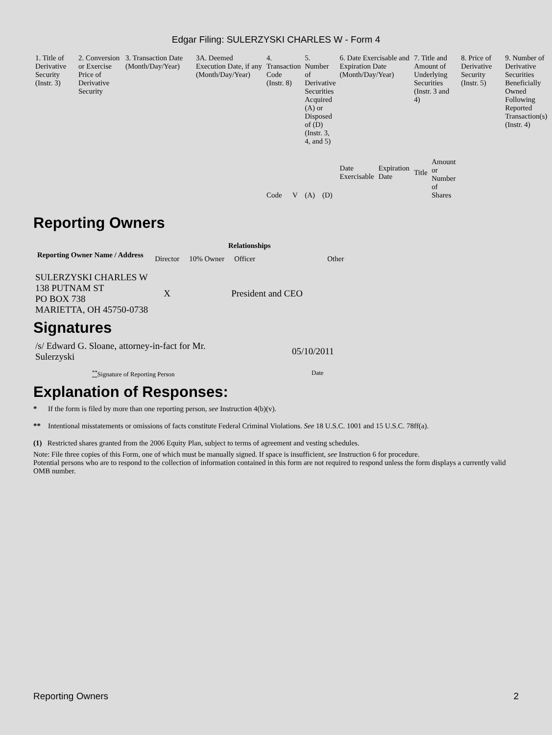Edgar Filing: SULERZYSKI CHARLES W - Form 4
| 1. Title of Derivative Security (Instr. 3) | 2. Conversion or Exercise Price of Derivative Security | 3. Transaction Date (Month/Day/Year) | 3A. Deemed Execution Date, if any (Month/Day/Year) | 4. Transaction Code (Instr. 8) | | 5. Number of Derivative Securities Acquired (A) or Disposed of (D) (Instr. 3, 4, and 5) | | 6. Date Exercisable and Expiration Date (Month/Day/Year) | | 7. Title and Amount of Underlying Securities (Instr. 3 and 4) | | 8. Price of Derivative Security (Instr. 5) | 9. Number of Derivative Securities Beneficially Owned Following Reported Transaction(s) (Instr. 4) |
| | | | | Code | V | (A) | (D) | Date Exercisable | Expiration Date | Title | Amount or Number of Shares | | |
Reporting Owners
| Reporting Owner Name / Address | Relationships | | | | |
| --- | --- | --- | --- | --- | --- |
| | Director | 10% Owner | Officer | Other | |
| SULERZYSKI CHARLES W 138 PUTNAM ST PO BOX 738 MARIETTA, OH 45750-0738 | X | | President and CEO | | |
Signatures
| /s/ Edward G. Sloane, attorney-in-fact for Mr. Sulerzyski | 05/10/2011 |
| <sup>**</sup> Signature of Reporting Person | Date |
Explanation of Responses:
* If the form is filed by more than one reporting person, see Instruction 4(b)(v).
** Intentional misstatements or omissions of facts constitute Federal Criminal Violations. See 18 U.S.C. 1001 and 15 U.S.C. 78ff(a).
(1) Restricted shares granted from the 2006 Equity Plan, subject to terms of agreement and vesting schedules.
Note: File three copies of this Form, one of which must be manually signed. If space is insufficient, see Instruction 6 for procedure.
Potential persons who are to respond to the collection of information contained in this form are not required to respond unless the form displays a currently valid OMB number.
Reporting Owners 2